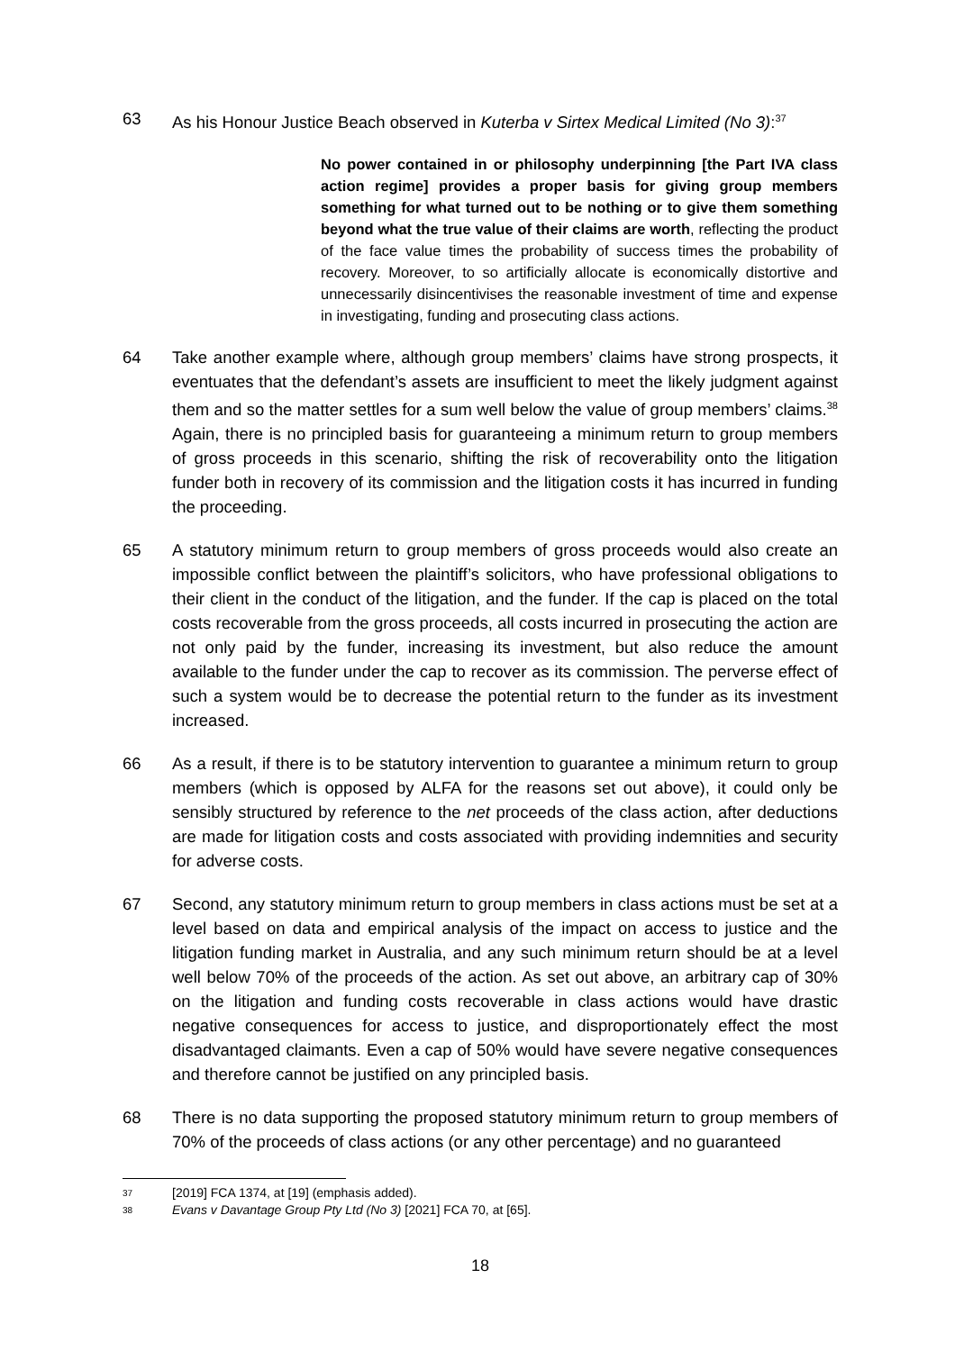63 As his Honour Justice Beach observed in Kuterba v Sirtex Medical Limited (No 3):<sup>37</sup>
No power contained in or philosophy underpinning [the Part IVA class action regime] provides a proper basis for giving group members something for what turned out to be nothing or to give them something beyond what the true value of their claims are worth, reflecting the product of the face value times the probability of success times the probability of recovery. Moreover, to so artificially allocate is economically distortive and unnecessarily disincentivises the reasonable investment of time and expense in investigating, funding and prosecuting class actions.
64 Take another example where, although group members’ claims have strong prospects, it eventuates that the defendant’s assets are insufficient to meet the likely judgment against them and so the matter settles for a sum well below the value of group members’ claims.<sup>38</sup> Again, there is no principled basis for guaranteeing a minimum return to group members of gross proceeds in this scenario, shifting the risk of recoverability onto the litigation funder both in recovery of its commission and the litigation costs it has incurred in funding the proceeding.
65 A statutory minimum return to group members of gross proceeds would also create an impossible conflict between the plaintiff’s solicitors, who have professional obligations to their client in the conduct of the litigation, and the funder. If the cap is placed on the total costs recoverable from the gross proceeds, all costs incurred in prosecuting the action are not only paid by the funder, increasing its investment, but also reduce the amount available to the funder under the cap to recover as its commission. The perverse effect of such a system would be to decrease the potential return to the funder as its investment increased.
66 As a result, if there is to be statutory intervention to guarantee a minimum return to group members (which is opposed by ALFA for the reasons set out above), it could only be sensibly structured by reference to the net proceeds of the class action, after deductions are made for litigation costs and costs associated with providing indemnities and security for adverse costs.
67 Second, any statutory minimum return to group members in class actions must be set at a level based on data and empirical analysis of the impact on access to justice and the litigation funding market in Australia, and any such minimum return should be at a level well below 70% of the proceeds of the action. As set out above, an arbitrary cap of 30% on the litigation and funding costs recoverable in class actions would have drastic negative consequences for access to justice, and disproportionately effect the most disadvantaged claimants. Even a cap of 50% would have severe negative consequences and therefore cannot be justified on any principled basis.
68 There is no data supporting the proposed statutory minimum return to group members of 70% of the proceeds of class actions (or any other percentage) and no guaranteed
37 [2019] FCA 1374, at [19] (emphasis added).
38 Evans v Davantage Group Pty Ltd (No 3) [2021] FCA 70, at [65].
18